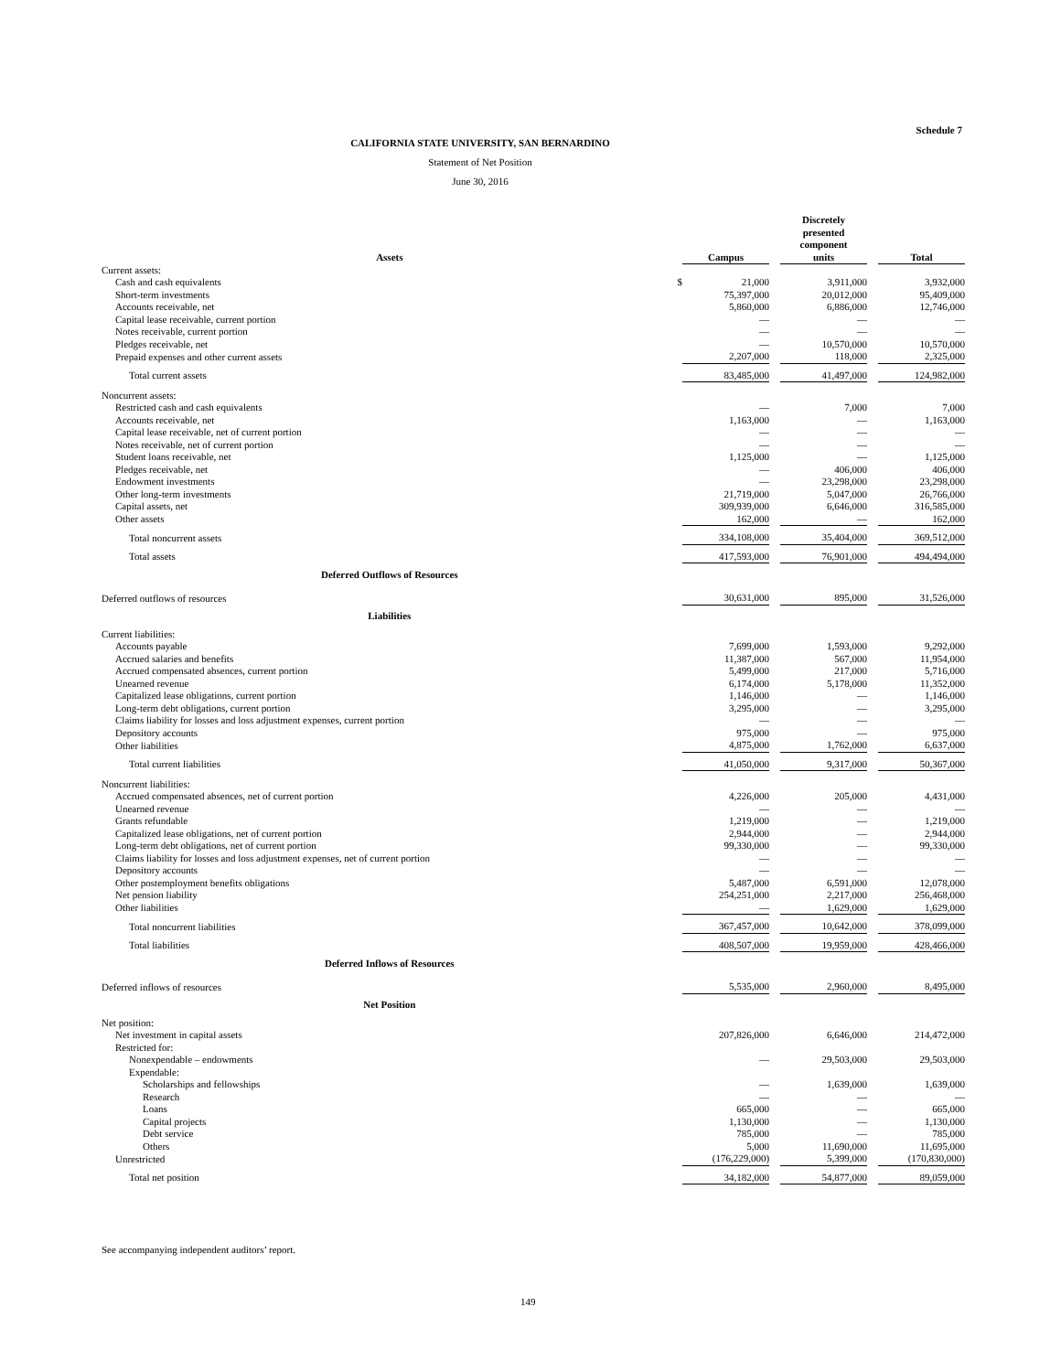Schedule 7
CALIFORNIA STATE UNIVERSITY, SAN BERNARDINO
Statement of Net Position
June 30, 2016
| Assets | | Campus | | Discretely presented component units | | Total |
| --- | --- | --- | --- | --- | --- | --- |
| Current assets: | | | | | | |
| Cash and cash equivalents | $ | 21,000 | | 3,911,000 | | 3,932,000 |
| Short-term investments | | 75,397,000 | | 20,012,000 | | 95,409,000 |
| Accounts receivable, net | | 5,860,000 | | 6,886,000 | | 12,746,000 |
| Capital lease receivable, current portion | | — | | — | | — |
| Notes receivable, current portion | | — | | — | | — |
| Pledges receivable, net | | — | | 10,570,000 | | 10,570,000 |
| Prepaid expenses and other current assets | | 2,207,000 | | 118,000 | | 2,325,000 |
| Total current assets | | 83,485,000 | | 41,497,000 | | 124,982,000 |
| Noncurrent assets: | | | | | | |
| Restricted cash and cash equivalents | | — | | 7,000 | | 7,000 |
| Accounts receivable, net | | 1,163,000 | | — | | 1,163,000 |
| Capital lease receivable, net of current portion | | — | | — | | — |
| Notes receivable, net of current portion | | — | | — | | — |
| Student loans receivable, net | | 1,125,000 | | — | | 1,125,000 |
| Pledges receivable, net | | — | | 406,000 | | 406,000 |
| Endowment investments | | — | | 23,298,000 | | 23,298,000 |
| Other long-term investments | | 21,719,000 | | 5,047,000 | | 26,766,000 |
| Capital assets, net | | 309,939,000 | | 6,646,000 | | 316,585,000 |
| Other assets | | 162,000 | | — | | 162,000 |
| Total noncurrent assets | | 334,108,000 | | 35,404,000 | | 369,512,000 |
| Total assets | | 417,593,000 | | 76,901,000 | | 494,494,000 |
| Deferred Outflows of Resources | | | | | | |
| Deferred outflows of resources | | 30,631,000 | | 895,000 | | 31,526,000 |
| Liabilities | | | | | | |
| Current liabilities: | | | | | | |
| Accounts payable | | 7,699,000 | | 1,593,000 | | 9,292,000 |
| Accrued salaries and benefits | | 11,387,000 | | 567,000 | | 11,954,000 |
| Accrued compensated absences, current portion | | 5,499,000 | | 217,000 | | 5,716,000 |
| Unearned revenue | | 6,174,000 | | 5,178,000 | | 11,352,000 |
| Capitalized lease obligations, current portion | | 1,146,000 | | — | | 1,146,000 |
| Long-term debt obligations, current portion | | 3,295,000 | | — | | 3,295,000 |
| Claims liability for losses and loss adjustment expenses, current portion | | — | | — | | — |
| Depository accounts | | 975,000 | | — | | 975,000 |
| Other liabilities | | 4,875,000 | | 1,762,000 | | 6,637,000 |
| Total current liabilities | | 41,050,000 | | 9,317,000 | | 50,367,000 |
| Noncurrent liabilities: | | | | | | |
| Accrued compensated absences, net of current portion | | 4,226,000 | | 205,000 | | 4,431,000 |
| Unearned revenue | | — | | — | | — |
| Grants refundable | | 1,219,000 | | — | | 1,219,000 |
| Capitalized lease obligations, net of current portion | | 2,944,000 | | — | | 2,944,000 |
| Long-term debt obligations, net of current portion | | 99,330,000 | | — | | 99,330,000 |
| Claims liability for losses and loss adjustment expenses, net of current portion | | — | | — | | — |
| Depository accounts | | — | | — | | — |
| Other postemployment benefits obligations | | 5,487,000 | | 6,591,000 | | 12,078,000 |
| Net pension liability | | 254,251,000 | | 2,217,000 | | 256,468,000 |
| Other liabilities | | — | | 1,629,000 | | 1,629,000 |
| Total noncurrent liabilities | | 367,457,000 | | 10,642,000 | | 378,099,000 |
| Total liabilities | | 408,507,000 | | 19,959,000 | | 428,466,000 |
| Deferred Inflows of Resources | | | | | | |
| Deferred inflows of resources | | 5,535,000 | | 2,960,000 | | 8,495,000 |
| Net Position | | | | | | |
| Net position: | | | | | | |
| Net investment in capital assets | | 207,826,000 | | 6,646,000 | | 214,472,000 |
| Restricted for: | | | | | | |
| Nonexpendable – endowments | | — | | 29,503,000 | | 29,503,000 |
| Expendable: | | | | | | |
| Scholarships and fellowships | | — | | 1,639,000 | | 1,639,000 |
| Research | | — | | — | | — |
| Loans | | 665,000 | | — | | 665,000 |
| Capital projects | | 1,130,000 | | — | | 1,130,000 |
| Debt service | | 785,000 | | — | | 785,000 |
| Others | | 5,000 | | 11,690,000 | | 11,695,000 |
| Unrestricted | | (176,229,000) | | 5,399,000 | | (170,830,000) |
| Total net position | | 34,182,000 | | 54,877,000 | | 89,059,000 |
See accompanying independent auditors’ report.
149